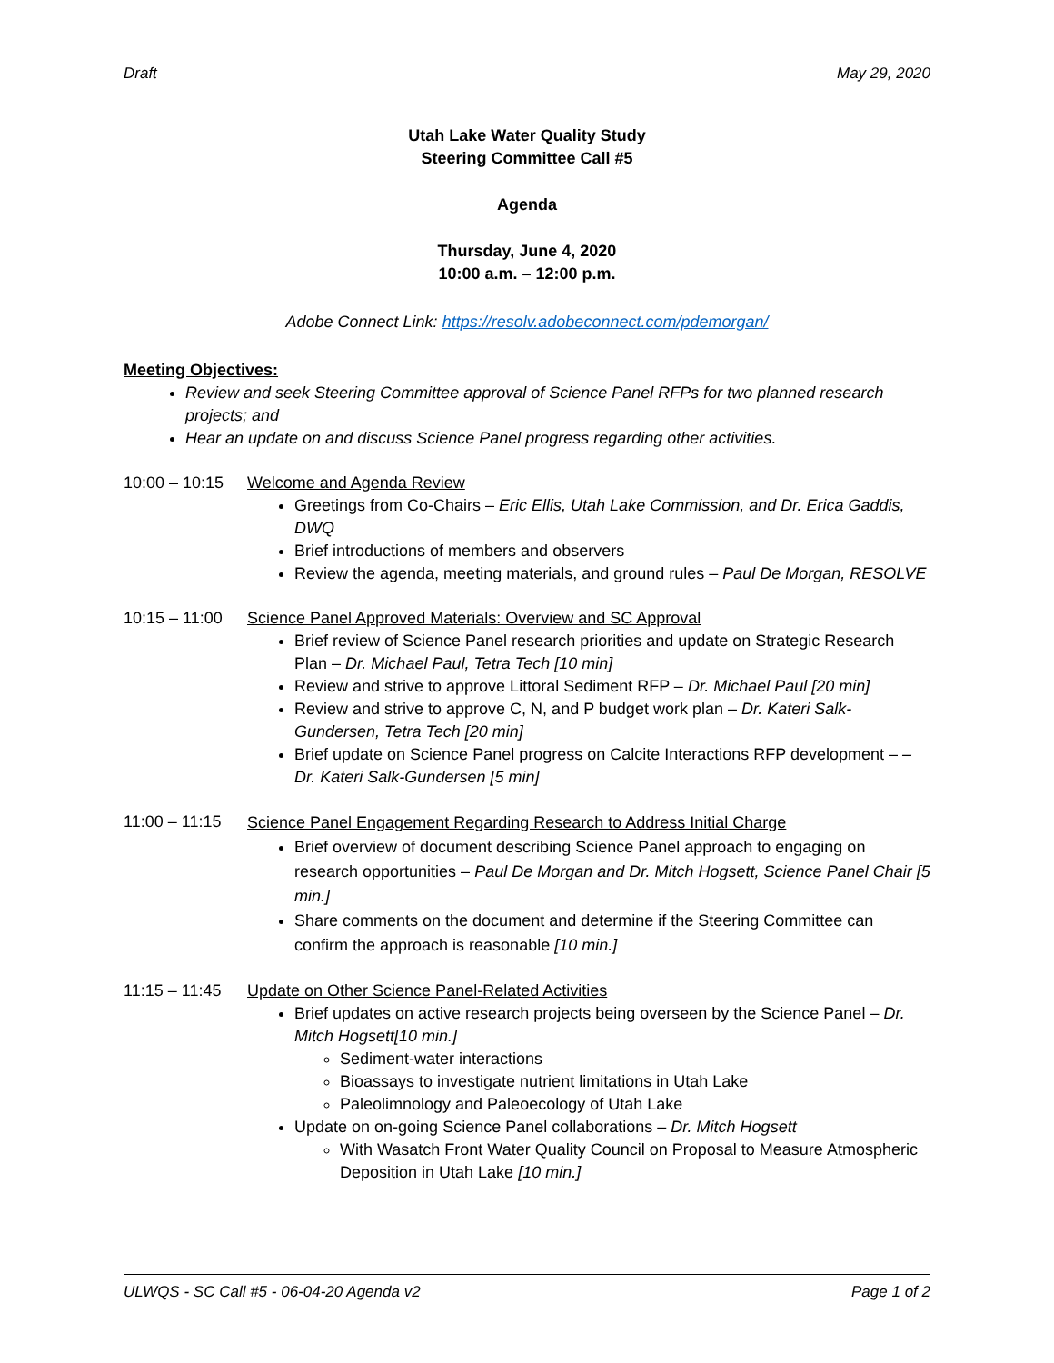Draft May 29, 2020
Utah Lake Water Quality Study
Steering Committee Call #5
Agenda
Thursday, June 4, 2020
10:00 a.m. – 12:00 p.m.
Adobe Connect Link: https://resolv.adobeconnect.com/pdemorgan/
Meeting Objectives:
Review and seek Steering Committee approval of Science Panel RFPs for two planned research projects; and
Hear an update on and discuss Science Panel progress regarding other activities.
10:00 – 10:15
Welcome and Agenda Review
Greetings from Co-Chairs – Eric Ellis, Utah Lake Commission, and Dr. Erica Gaddis, DWQ
Brief introductions of members and observers
Review the agenda, meeting materials, and ground rules – Paul De Morgan, RESOLVE
10:15 – 11:00
Science Panel Approved Materials: Overview and SC Approval
Brief review of Science Panel research priorities and update on Strategic Research Plan – Dr. Michael Paul, Tetra Tech [10 min]
Review and strive to approve Littoral Sediment RFP – Dr. Michael Paul [20 min]
Review and strive to approve C, N, and P budget work plan – Dr. Kateri Salk-Gundersen, Tetra Tech [20 min]
Brief update on Science Panel progress on Calcite Interactions RFP development – – Dr. Kateri Salk-Gundersen [5 min]
11:00 – 11:15
Science Panel Engagement Regarding Research to Address Initial Charge
Brief overview of document describing Science Panel approach to engaging on research opportunities – Paul De Morgan and Dr. Mitch Hogsett, Science Panel Chair [5 min.]
Share comments on the document and determine if the Steering Committee can confirm the approach is reasonable [10 min.]
11:15 – 11:45
Update on Other Science Panel-Related Activities
Brief updates on active research projects being overseen by the Science Panel – Dr. Mitch Hogsett[10 min.]
Sediment-water interactions
Bioassays to investigate nutrient limitations in Utah Lake
Paleolimnology and Paleoecology of Utah Lake
Update on on-going Science Panel collaborations – Dr. Mitch Hogsett
With Wasatch Front Water Quality Council on Proposal to Measure Atmospheric Deposition in Utah Lake [10 min.]
ULWQS - SC Call #5 - 06-04-20 Agenda v2 Page 1 of 2